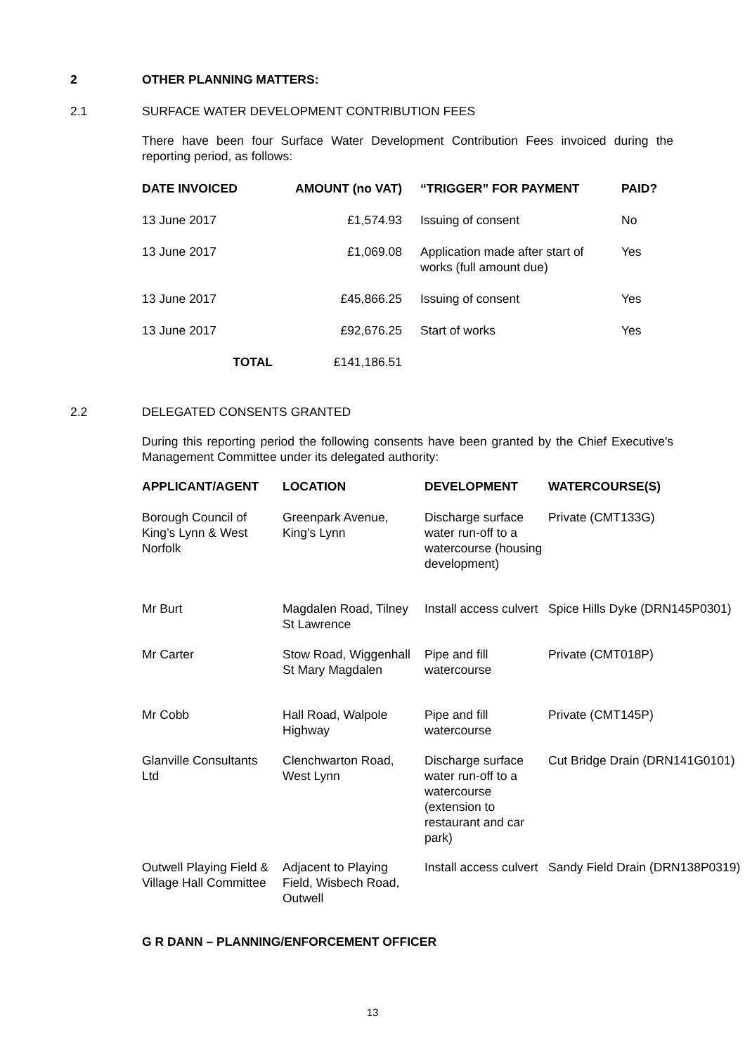2 OTHER PLANNING MATTERS:
2.1 SURFACE WATER DEVELOPMENT CONTRIBUTION FEES
There have been four Surface Water Development Contribution Fees invoiced during the reporting period, as follows:
| DATE INVOICED | AMOUNT (no VAT) | “TRIGGER” FOR PAYMENT | PAID? |
| --- | --- | --- | --- |
| 13 June 2017 | £1,574.93 | Issuing of consent | No |
| 13 June 2017 | £1,069.08 | Application made after start of works (full amount due) | Yes |
| 13 June 2017 | £45,866.25 | Issuing of consent | Yes |
| 13 June 2017 | £92,676.25 | Start of works | Yes |
| TOTAL | £141,186.51 | | |
2.2 DELEGATED CONSENTS GRANTED
During this reporting period the following consents have been granted by the Chief Executive's Management Committee under its delegated authority:
| APPLICANT/AGENT | LOCATION | DEVELOPMENT | WATERCOURSE(S) |
| --- | --- | --- | --- |
| Borough Council of King’s Lynn & West Norfolk | Greenpark Avenue, King’s Lynn | Discharge surface water run-off to a watercourse (housing development) | Private (CMT133G) |
| Mr Burt | Magdalen Road, Tilney St Lawrence | Install access culvert | Spice Hills Dyke (DRN145P0301) |
| Mr Carter | Stow Road, Wiggenhall St Mary Magdalen | Pipe and fill watercourse | Private (CMT018P) |
| Mr Cobb | Hall Road, Walpole Highway | Pipe and fill watercourse | Private (CMT145P) |
| Glanville Consultants Ltd | Clenchwarton Road, West Lynn | Discharge surface water run-off to a watercourse (extension to restaurant and car park) | Cut Bridge Drain (DRN141G0101) |
| Outwell Playing Field & Village Hall Committee | Adjacent to Playing Field, Wisbech Road, Outwell | Install access culvert | Sandy Field Drain (DRN138P0319) |
G R DANN – PLANNING/ENFORCEMENT OFFICER
13